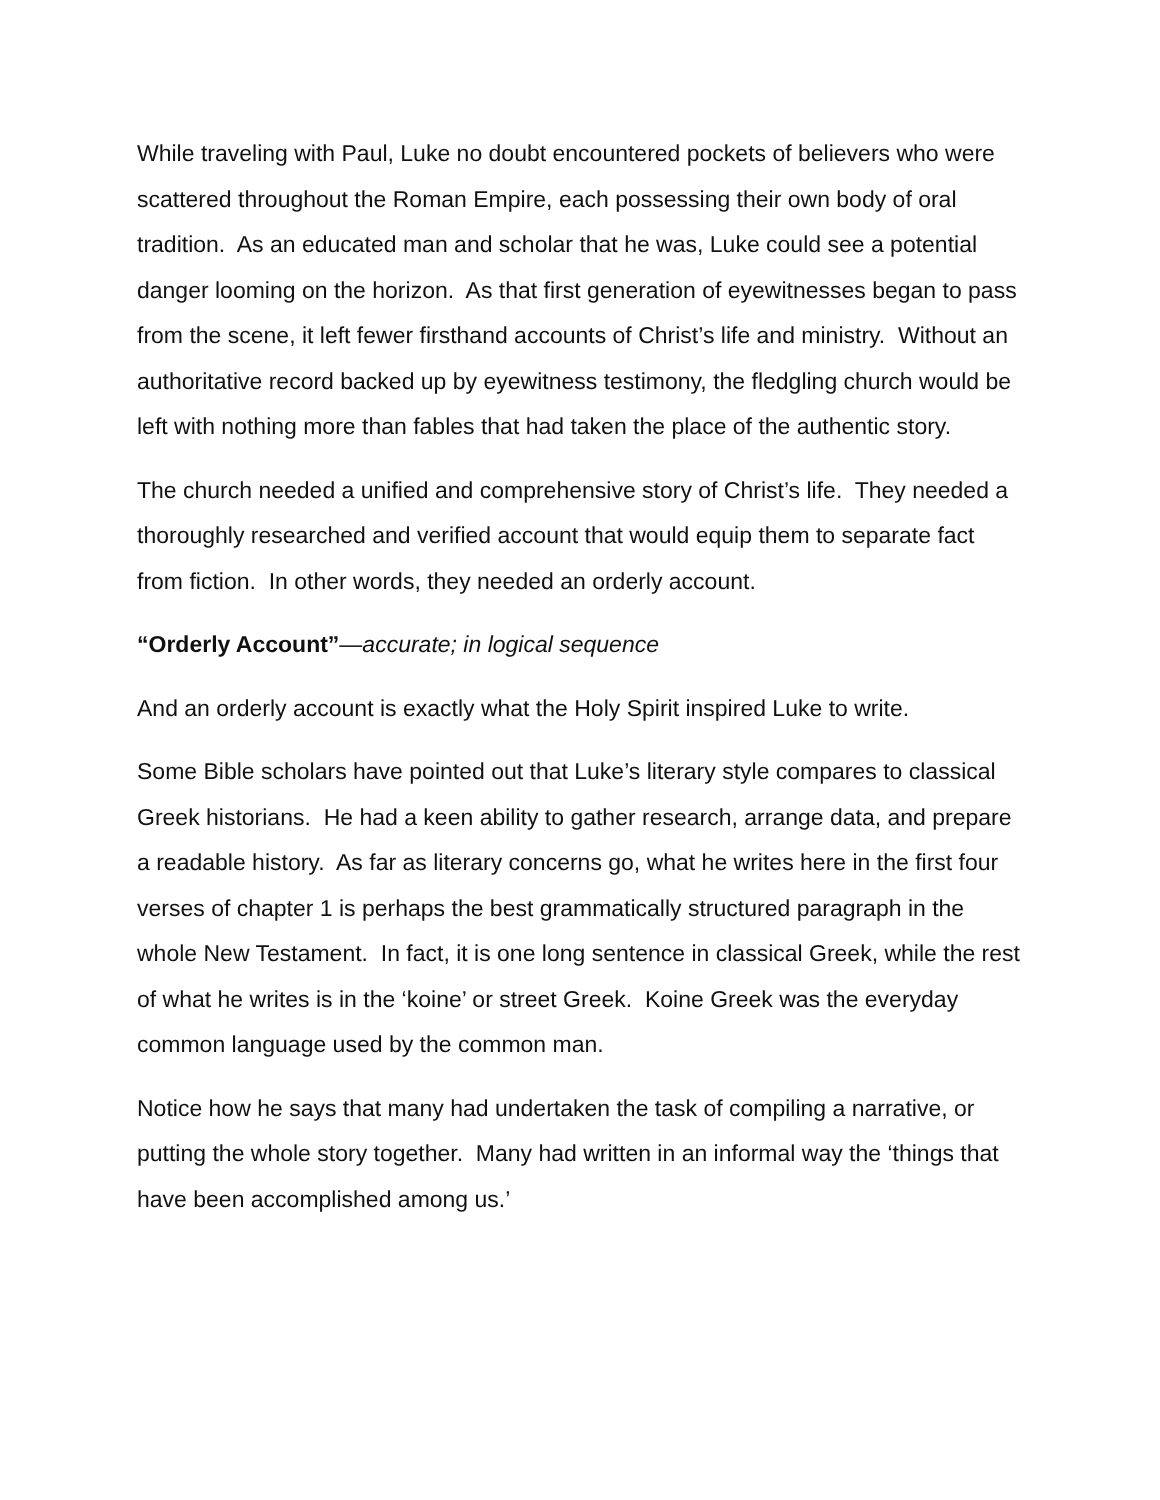While traveling with Paul, Luke no doubt encountered pockets of believers who were scattered throughout the Roman Empire, each possessing their own body of oral tradition. As an educated man and scholar that he was, Luke could see a potential danger looming on the horizon. As that first generation of eyewitnesses began to pass from the scene, it left fewer firsthand accounts of Christ’s life and ministry. Without an authoritative record backed up by eyewitness testimony, the fledgling church would be left with nothing more than fables that had taken the place of the authentic story.
The church needed a unified and comprehensive story of Christ’s life. They needed a thoroughly researched and verified account that would equip them to separate fact from fiction. In other words, they needed an orderly account.
“Orderly Account”—accurate; in logical sequence
And an orderly account is exactly what the Holy Spirit inspired Luke to write.
Some Bible scholars have pointed out that Luke’s literary style compares to classical Greek historians. He had a keen ability to gather research, arrange data, and prepare a readable history. As far as literary concerns go, what he writes here in the first four verses of chapter 1 is perhaps the best grammatically structured paragraph in the whole New Testament. In fact, it is one long sentence in classical Greek, while the rest of what he writes is in the ‘koine’ or street Greek. Koine Greek was the everyday common language used by the common man.
Notice how he says that many had undertaken the task of compiling a narrative, or putting the whole story together. Many had written in an informal way the ‘things that have been accomplished among us.’